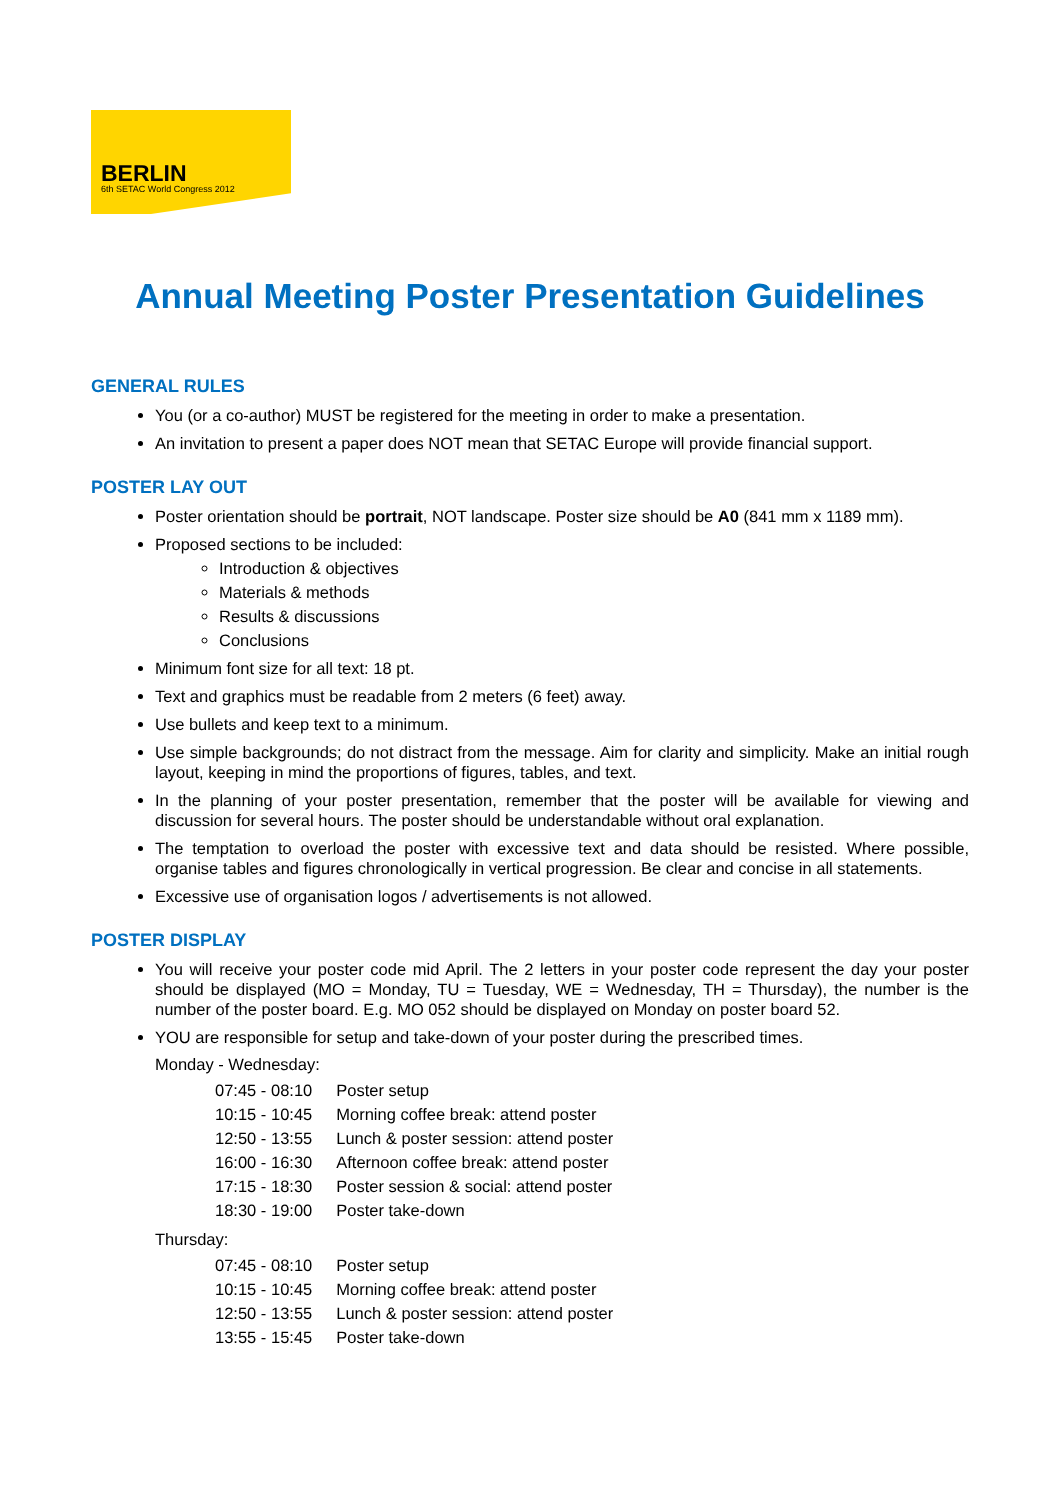BERLIN
6th SETAC World Congress 2012
Annual Meeting Poster Presentation Guidelines
GENERAL RULES
You (or a co-author) MUST be registered for the meeting in order to make a presentation.
An invitation to present a paper does NOT mean that SETAC Europe will provide financial support.
POSTER LAY OUT
Poster orientation should be portrait, NOT landscape. Poster size should be A0 (841 mm x 1189 mm).
Proposed sections to be included:
Introduction & objectives
Materials & methods
Results & discussions
Conclusions
Minimum font size for all text: 18 pt.
Text and graphics must be readable from 2 meters (6 feet) away.
Use bullets and keep text to a minimum.
Use simple backgrounds; do not distract from the message. Aim for clarity and simplicity. Make an initial rough layout, keeping in mind the proportions of figures, tables, and text.
In the planning of your poster presentation, remember that the poster will be available for viewing and discussion for several hours. The poster should be understandable without oral explanation.
The temptation to overload the poster with excessive text and data should be resisted. Where possible, organise tables and figures chronologically in vertical progression. Be clear and concise in all statements.
Excessive use of organisation logos / advertisements is not allowed.
POSTER DISPLAY
You will receive your poster code mid April. The 2 letters in your poster code represent the day your poster should be displayed (MO = Monday, TU = Tuesday, WE = Wednesday, TH = Thursday), the number is the number of the poster board. E.g. MO 052 should be displayed on Monday on poster board 52.
YOU are responsible for setup and take-down of your poster during the prescribed times.
Monday - Wednesday:
| 07:45 - 08:10 | Poster setup |
| 10:15 - 10:45 | Morning coffee break: attend poster |
| 12:50 - 13:55 | Lunch & poster session: attend poster |
| 16:00 - 16:30 | Afternoon coffee break: attend poster |
| 17:15 - 18:30 | Poster session & social: attend poster |
| 18:30 - 19:00 | Poster take-down |
Thursday:
| 07:45 - 08:10 | Poster setup |
| 10:15 - 10:45 | Morning coffee break: attend poster |
| 12:50 - 13:55 | Lunch & poster session: attend poster |
| 13:55 - 15:45 | Poster take-down |